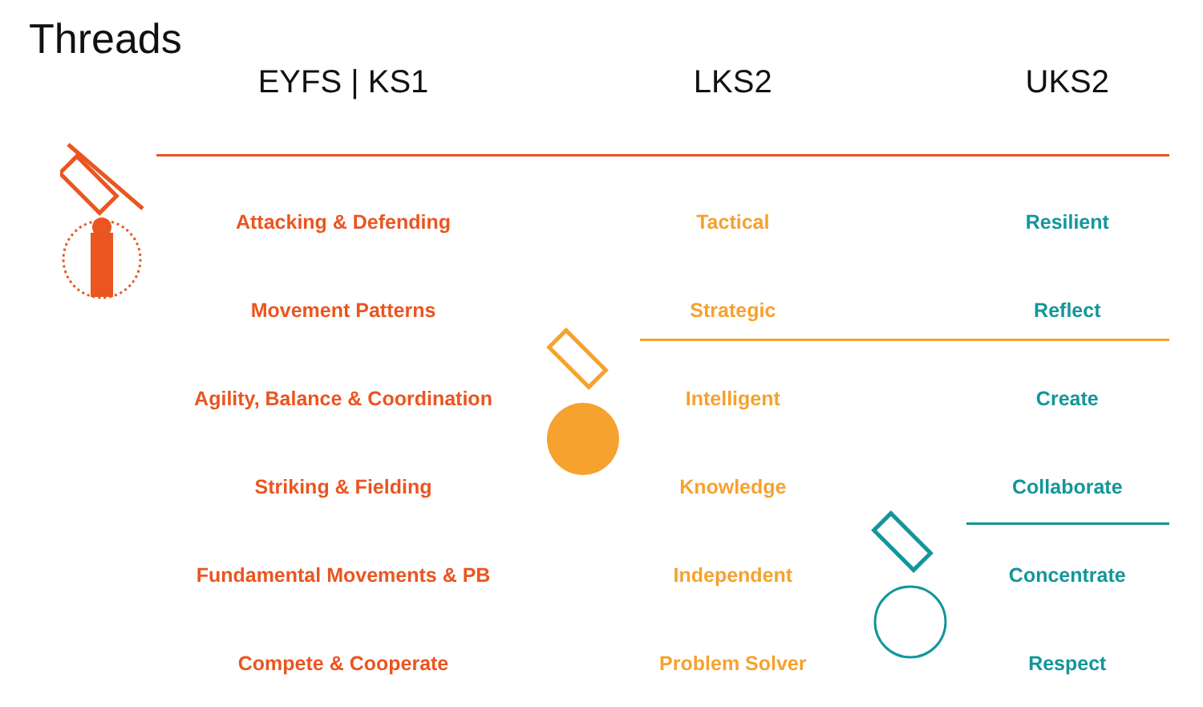Threads
| EYFS / KS1 | LKS2 | UKS2 |
| --- | --- | --- |
| Attacking & Defending | Tactical | Resilient |
| Movement Patterns | Strategic | Reflect |
| Agility, Balance & Coordination | Intelligent | Create |
| Striking & Fielding | Knowledge | Collaborate |
| Fundamental Movements & PB | Independent | Concentrate |
| Compete & Cooperate | Problem Solver | Respect |